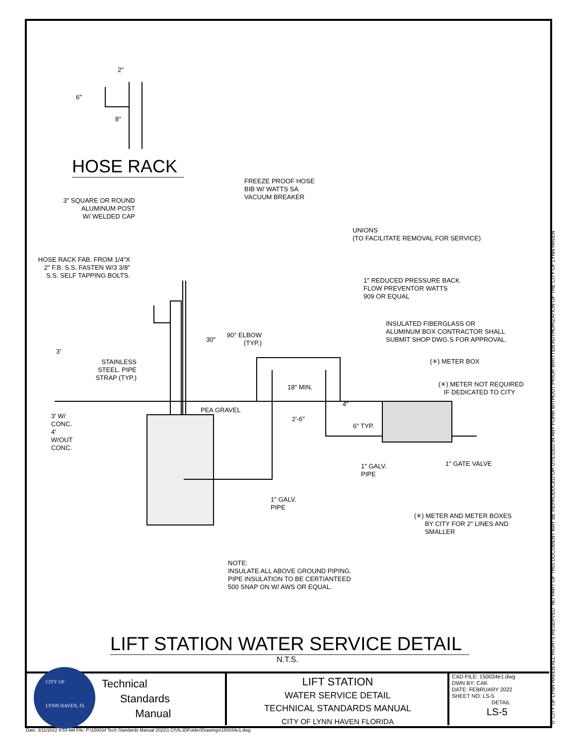2"
6"
8"
HOSE RACK
FREEZE PROOF HOSE
BIB W/ WATTS SA
VACUUM BREAKER
3" SQUARE OR ROUND
ALUMINUM POST
W/ WELDED CAP
UNIONS
(TO FACILITATE REMOVAL FOR SERVICE)
HOSE RACK FAB. FROM 1/4"X
2" F.B. S.S. FASTEN W/3 3/8"
S.S. SELF TAPPING BOLTS.
1" REDUCED PRESSURE BACK
FLOW PREVENTOR WATTS
909 OR EQUAL
INSULATED FIBERGLASS OR
ALUMINUM BOX CONTRACTOR SHALL
SUBMIT SHOP DWG.S FOR APPROVAL.
30"
90° ELBOW
(TYP.)
3'
(✳) METER BOX
STAINLESS
STEEL. PIPE
STRAP (TYP.)
18" MIN.
(✳) METER NOT REQUIRED
IF DEDICATED TO CITY
4"
PEA GRAVEL
3' W/ CONC.
4' W/OUT CONC.
2'-6"
6" TYP.
1" GATE VALVE
1" GALV.
PIPE
1" GALV.
PIPE
(✳) METER AND METER BOXES
BY CITY FOR 2" LINES AND
SMALLER
NOTE:
INSULATE ALL ABOVE GROUND PIPING.
PIPE INSULATION TO BE CERTIANTEED
500 SNAP ON W/ AWS OR EQUAL.
LIFT STATION WATER SERVICE DETAIL
N.T.S.
CITY OF
LYNN HAVEN, FL
Technical
Standards
Manual
LIFT STATION
WATER SERVICE DETAIL
TECHNICAL STANDARDS MANUAL
CITY OF LYNN HAVEN FLORIDA
CAD FILE: 150034e1.dwg
DWN BY: CAK
DATE: FEBRUARY 2022
SHEET NO: LS-5
DETAIL
LS-5
Date: 3/11/2022 9:54 AM File: P:\150034 Tech Standards Manual 2022\1 CIVIL3DFolder\Drawings\150034e1.dwg
© CITY OF LYNN HAVEN ALL RIGHTS RESERVED. NO PART OF THIS DOCUMENT MAY BE REPRODUCED OR UTILIZED IN ANY FORM WITHOUT PRIOR WRITTEN AUTHORIZATION OF THE CITY OF LYNN HAVEN